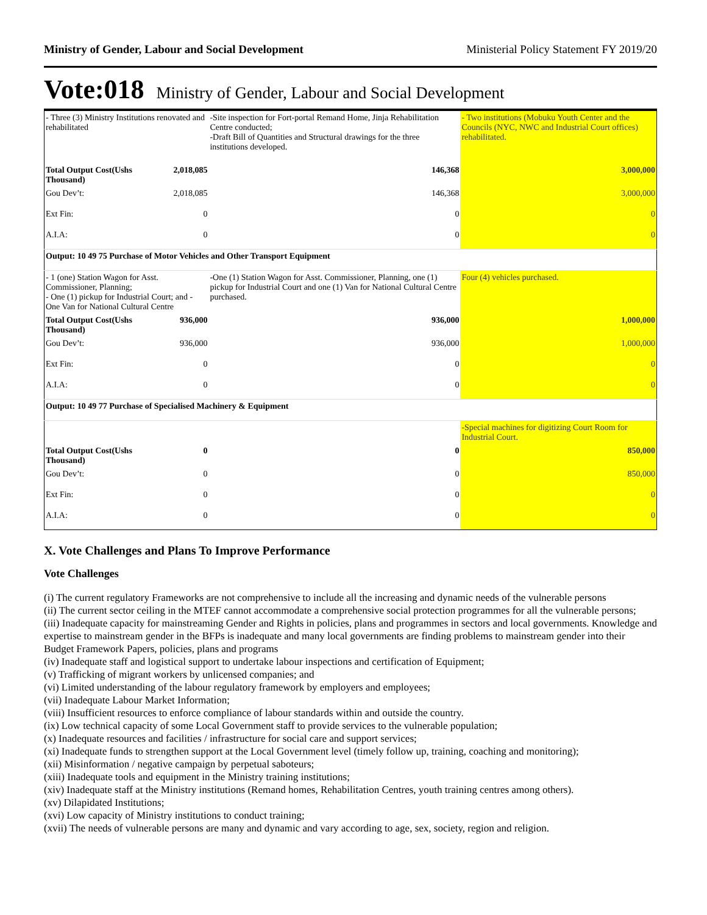Ministry of Gender, Labour and Social Development Ministerial Policy Statement FY 2019/20
Vote:018 Ministry of Gender, Labour and Social Development
| - Three (3) Ministry Institutions renovated and rehabilitated | | -Site inspection for Fort-portal Remand Home, Jinja Rehabilitation Centre conducted; -Draft Bill of Quantities and Structural drawings for the three institutions developed. | - Two institutions (Mobuku Youth Center and the Councils (NYC, NWC and Industrial Court offices) rehabilitated. |
| Total Output Cost(Ushs Thousand) | 2,018,085 | 146,368 | 3,000,000 |
| Gou Dev’t: | 2,018,085 | 146,368 | 3,000,000 |
| Ext Fin: | 0 | 0 | 0 |
| A.I.A: | 0 | 0 | 0 |
| Output: 10 49 75 Purchase of Motor Vehicles and Other Transport Equipment | | | |
| - 1 (one) Station Wagon for Asst. Commissioner, Planning; - One (1) pickup for Industrial Court; and - One Van for National Cultural Centre | | -One (1) Station Wagon for Asst. Commissioner, Planning, one (1) pickup for Industrial Court and one (1) Van for National Cultural Centre purchased. | Four (4) vehicles purchased. |
| Total Output Cost(Ushs Thousand) | 936,000 | 936,000 | 1,000,000 |
| Gou Dev’t: | 936,000 | 936,000 | 1,000,000 |
| Ext Fin: | 0 | 0 | 0 |
| A.I.A: | 0 | 0 | 0 |
| Output: 10 49 77 Purchase of Specialised Machinery & Equipment | | | |
| | | | -Special machines for digitizing Court Room for Industrial Court. |
| Total Output Cost(Ushs Thousand) | 0 | 0 | 850,000 |
| Gou Dev’t: | 0 | 0 | 850,000 |
| Ext Fin: | 0 | 0 | 0 |
| A.I.A: | 0 | 0 | 0 |
X. Vote Challenges and Plans To Improve Performance
Vote Challenges
(i) The current regulatory Frameworks are not comprehensive to include all the increasing and dynamic needs of the vulnerable persons
(ii) The current sector ceiling in the MTEF cannot accommodate a comprehensive social protection programmes for all the vulnerable persons;
(iii) Inadequate capacity for mainstreaming Gender and Rights in policies, plans and programmes in sectors and local governments. Knowledge and expertise to mainstream gender in the BFPs is inadequate and many local governments are finding problems to mainstream gender into their Budget Framework Papers, policies, plans and programs
(iv) Inadequate staff and logistical support to undertake labour inspections and certification of Equipment;
(v) Trafficking of migrant workers by unlicensed companies; and
(vi) Limited understanding of the labour regulatory framework by employers and employees;
(vii) Inadequate Labour Market Information;
(viii) Insufficient resources to enforce compliance of labour standards within and outside the country.
(ix) Low technical capacity of some Local Government staff to provide services to the vulnerable population;
(x) Inadequate resources and facilities / infrastructure for social care and support services;
(xi) Inadequate funds to strengthen support at the Local Government level (timely follow up, training, coaching and monitoring);
(xii) Misinformation / negative campaign by perpetual saboteurs;
(xiii) Inadequate tools and equipment in the Ministry training institutions;
(xiv) Inadequate staff at the Ministry institutions (Remand homes, Rehabilitation Centres, youth training centres among others).
(xv) Dilapidated Institutions;
(xvi) Low capacity of Ministry institutions to conduct training;
(xvii) The needs of vulnerable persons are many and dynamic and vary according to age, sex, society, region and religion.